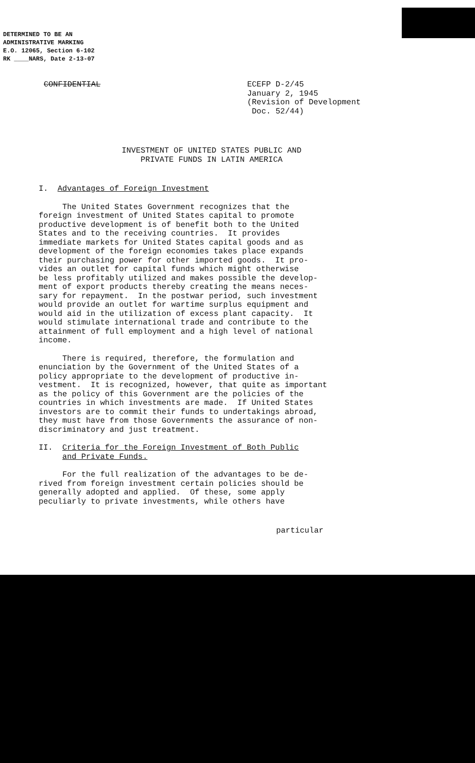DETERMINED TO BE AN
ADMINISTRATIVE MARKING
E.O. 12065, Section 6-102
RK ____NARS, Date 2-13-07
CONFIDENTIAL ECEFP D-2/45
January 2, 1945
(Revision of Development
Doc. 52/44)
INVESTMENT OF UNITED STATES PUBLIC AND
PRIVATE FUNDS IN LATIN AMERICA
I. Advantages of Foreign Investment
The United States Government recognizes that the foreign investment of United States capital to promote productive development is of benefit both to the United States and to the receiving countries. It provides immediate markets for United States capital goods and as development of the foreign economies takes place expands their purchasing power for other imported goods. It pro- vides an outlet for capital funds which might otherwise be less profitably utilized and makes possible the develop- ment of export products thereby creating the means neces- sary for repayment. In the postwar period, such investment would provide an outlet for wartime surplus equipment and would aid in the utilization of excess plant capacity. It would stimulate international trade and contribute to the attainment of full employment and a high level of national income.
There is required, therefore, the formulation and enunciation by the Government of the United States of a policy appropriate to the development of productive in- vestment. It is recognized, however, that quite as important as the policy of this Government are the policies of the countries in which investments are made. If United States investors are to commit their funds to undertakings abroad, they must have from those Governments the assurance of non- discriminatory and just treatment.
II. Criteria for the Foreign Investment of Both Public and Private Funds.
For the full realization of the advantages to be de- rived from foreign investment certain policies should be generally adopted and applied. Of these, some apply peculiarly to private investments, while others have
particular